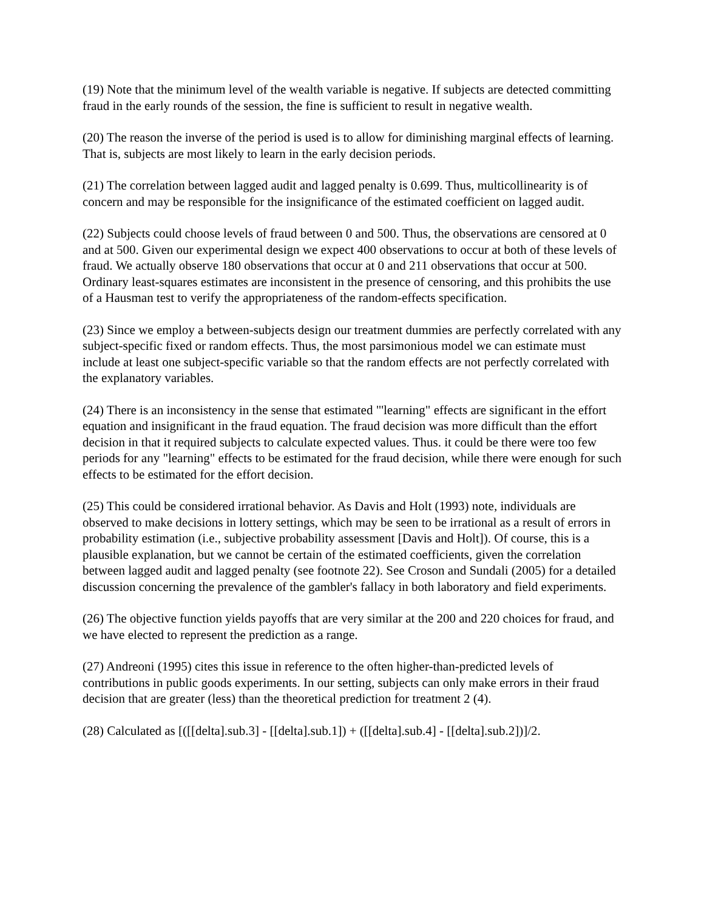(19) Note that the minimum level of the wealth variable is negative. If subjects are detected committing fraud in the early rounds of the session, the fine is sufficient to result in negative wealth.
(20) The reason the inverse of the period is used is to allow for diminishing marginal effects of learning. That is, subjects are most likely to learn in the early decision periods.
(21) The correlation between lagged audit and lagged penalty is 0.699. Thus, multicollinearity is of concern and may be responsible for the insignificance of the estimated coefficient on lagged audit.
(22) Subjects could choose levels of fraud between 0 and 500. Thus, the observations are censored at 0 and at 500. Given our experimental design we expect 400 observations to occur at both of these levels of fraud. We actually observe 180 observations that occur at 0 and 211 observations that occur at 500. Ordinary least-squares estimates are inconsistent in the presence of censoring, and this prohibits the use of a Hausman test to verify the appropriateness of the random-effects specification.
(23) Since we employ a between-subjects design our treatment dummies are perfectly correlated with any subject-specific fixed or random effects. Thus, the most parsimonious model we can estimate must include at least one subject-specific variable so that the random effects are not perfectly correlated with the explanatory variables.
(24) There is an inconsistency in the sense that estimated "'learning" effects are significant in the effort equation and insignificant in the fraud equation. The fraud decision was more difficult than the effort decision in that it required subjects to calculate expected values. Thus. it could be there were too few periods for any "learning" effects to be estimated for the fraud decision, while there were enough for such effects to be estimated for the effort decision.
(25) This could be considered irrational behavior. As Davis and Holt (1993) note, individuals are observed to make decisions in lottery settings, which may be seen to be irrational as a result of errors in probability estimation (i.e., subjective probability assessment [Davis and Holt]). Of course, this is a plausible explanation, but we cannot be certain of the estimated coefficients, given the correlation between lagged audit and lagged penalty (see footnote 22). See Croson and Sundali (2005) for a detailed discussion concerning the prevalence of the gambler's fallacy in both laboratory and field experiments.
(26) The objective function yields payoffs that are very similar at the 200 and 220 choices for fraud, and we have elected to represent the prediction as a range.
(27) Andreoni (1995) cites this issue in reference to the often higher-than-predicted levels of contributions in public goods experiments. In our setting, subjects can only make errors in their fraud decision that are greater (less) than the theoretical prediction for treatment 2 (4).
(28) Calculated as [([[delta].sub.3] - [[delta].sub.1]) + ([[delta].sub.4] - [[delta].sub.2])]/2.